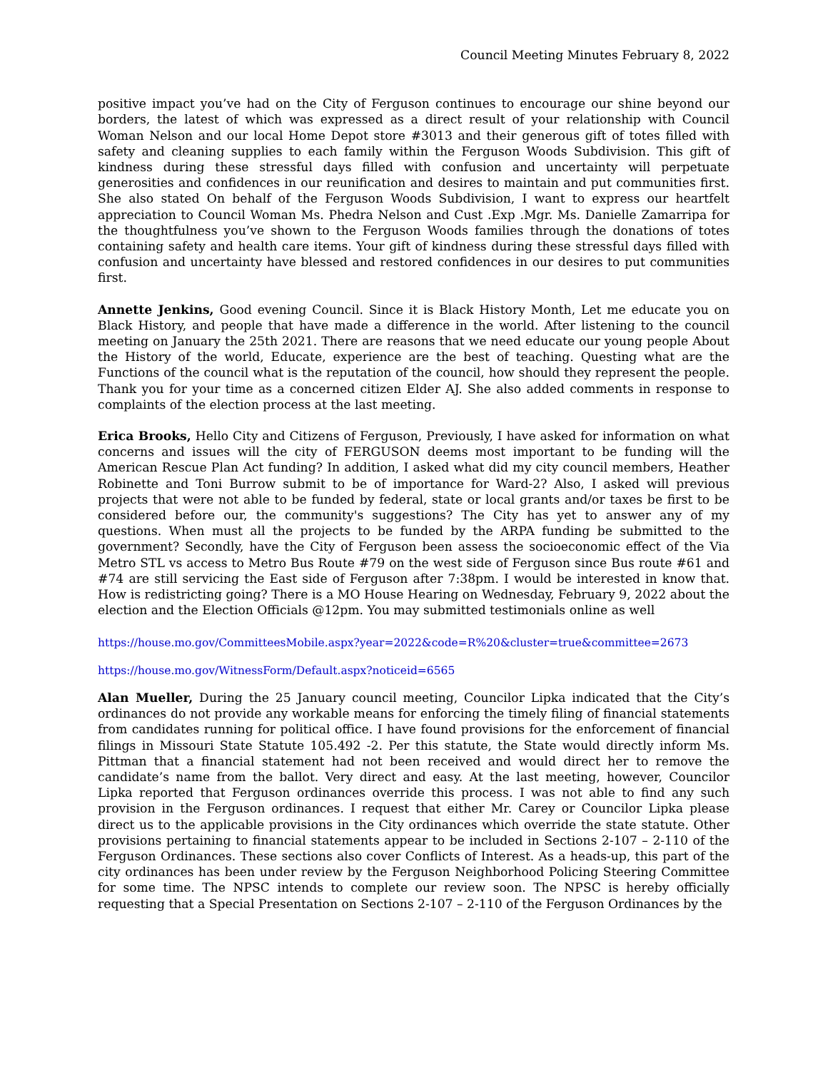Council Meeting Minutes February 8, 2022
positive impact you’ve had on the City of Ferguson continues to encourage our shine beyond our borders, the latest of which was expressed as a direct result of your relationship with Council Woman Nelson and our local Home Depot store #3013 and their generous gift of totes filled with safety and cleaning supplies to each family within the Ferguson Woods Subdivision. This gift of kindness during these stressful days filled with confusion and uncertainty will perpetuate generosities and confidences in our reunification and desires to maintain and put communities first. She also stated On behalf of the Ferguson Woods Subdivision, I want to express our heartfelt appreciation to Council Woman Ms. Phedra Nelson and Cust .Exp .Mgr. Ms. Danielle Zamarripa for the thoughtfulness you’ve shown to the Ferguson Woods families through the donations of totes containing safety and health care items. Your gift of kindness during these stressful days filled with confusion and uncertainty have blessed and restored confidences in our desires to put communities first.
Annette Jenkins, Good evening Council. Since it is Black History Month, Let me educate you on Black History, and people that have made a difference in the world. After listening to the council meeting on January the 25th 2021. There are reasons that we need educate our young people About the History of the world, Educate, experience are the best of teaching. Questing what are the Functions of the council what is the reputation of the council, how should they represent the people. Thank you for your time as a concerned citizen Elder AJ. She also added comments in response to complaints of the election process at the last meeting.
Erica Brooks, Hello City and Citizens of Ferguson, Previously, I have asked for information on what concerns and issues will the city of FERGUSON deems most important to be funding will the American Rescue Plan Act funding? In addition, I asked what did my city council members, Heather Robinette and Toni Burrow submit to be of importance for Ward-2? Also, I asked will previous projects that were not able to be funded by federal, state or local grants and/or taxes be first to be considered before our, the community's suggestions? The City has yet to answer any of my questions. When must all the projects to be funded by the ARPA funding be submitted to the government? Secondly, have the City of Ferguson been assess the socioeconomic effect of the Via Metro STL vs access to Metro Bus Route #79 on the west side of Ferguson since Bus route #61 and #74 are still servicing the East side of Ferguson after 7:38pm. I would be interested in know that. How is redistricting going? There is a MO House Hearing on Wednesday, February 9, 2022 about the election and the Election Officials @12pm. You may submitted testimonials online as well
https://house.mo.gov/CommitteesMobile.aspx?year=2022&code=R%20&cluster=true&committee=2673
https://house.mo.gov/WitnessForm/Default.aspx?noticeid=6565
Alan Mueller, During the 25 January council meeting, Councilor Lipka indicated that the City’s ordinances do not provide any workable means for enforcing the timely filing of financial statements from candidates running for political office. I have found provisions for the enforcement of financial filings in Missouri State Statute 105.492 -2. Per this statute, the State would directly inform Ms. Pittman that a financial statement had not been received and would direct her to remove the candidate’s name from the ballot. Very direct and easy. At the last meeting, however, Councilor Lipka reported that Ferguson ordinances override this process. I was not able to find any such provision in the Ferguson ordinances. I request that either Mr. Carey or Councilor Lipka please direct us to the applicable provisions in the City ordinances which override the state statute. Other provisions pertaining to financial statements appear to be included in Sections 2-107 – 2-110 of the Ferguson Ordinances. These sections also cover Conflicts of Interest. As a heads-up, this part of the city ordinances has been under review by the Ferguson Neighborhood Policing Steering Committee for some time. The NPSC intends to complete our review soon. The NPSC is hereby officially requesting that a Special Presentation on Sections 2-107 – 2-110 of the Ferguson Ordinances by the